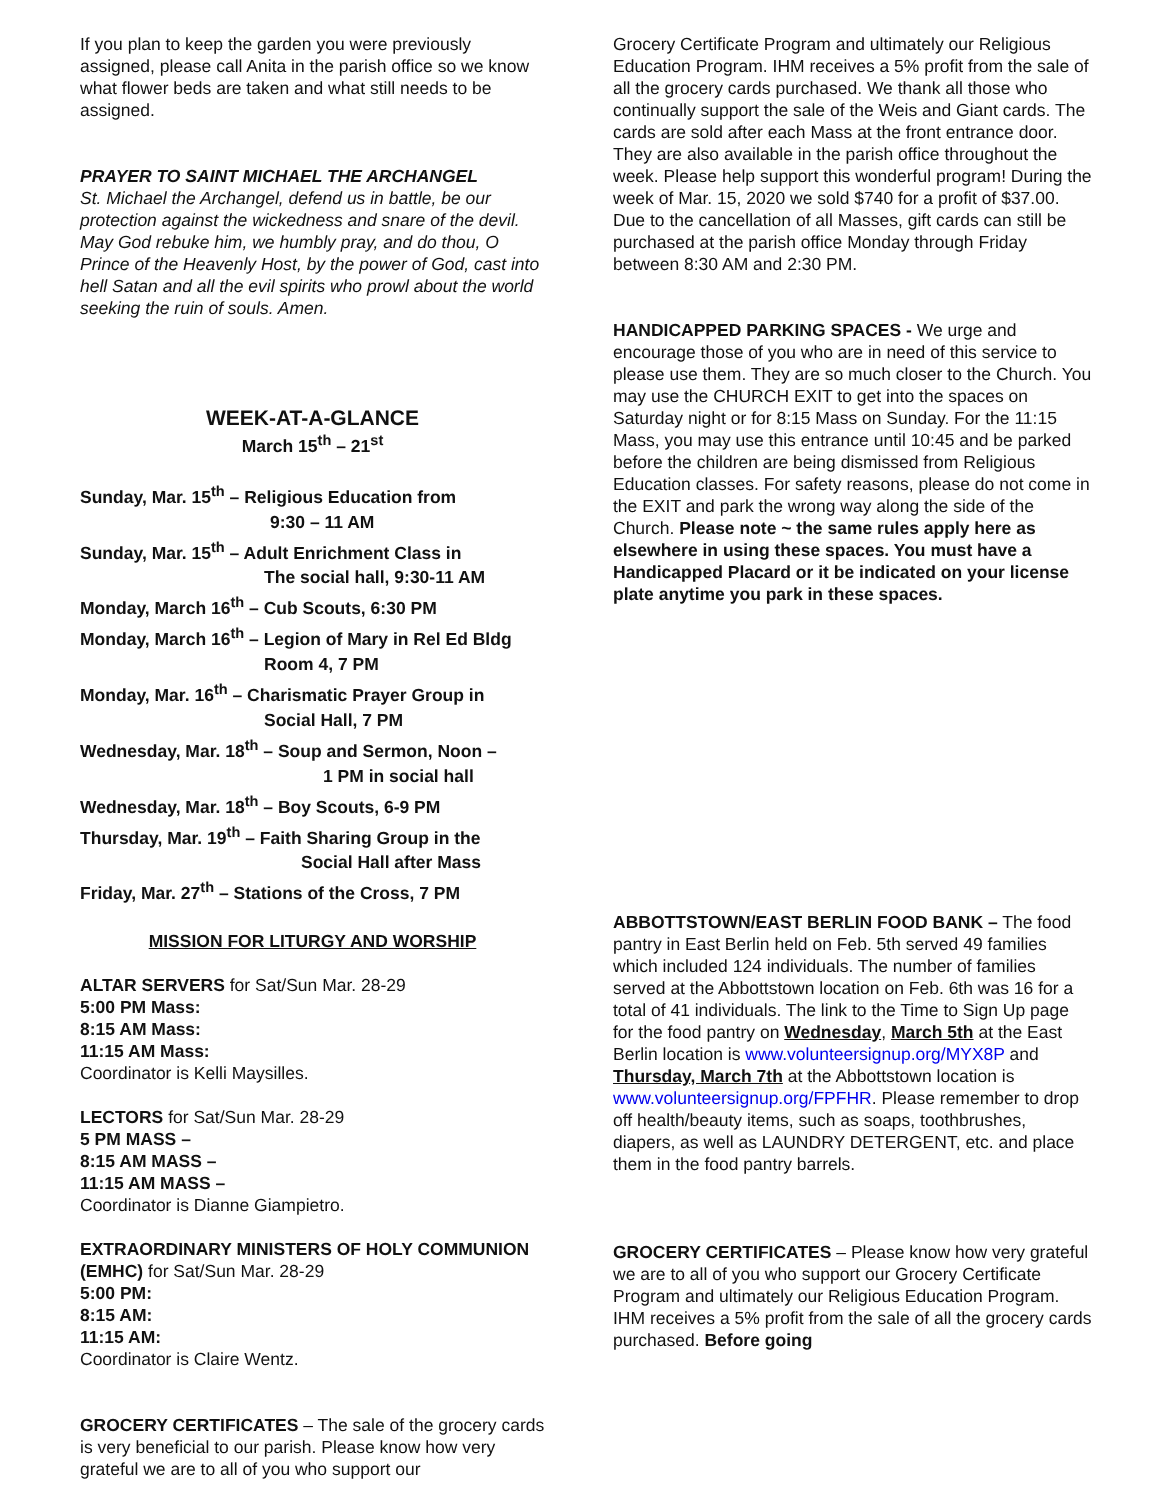If you plan to keep the garden you were previously assigned, please call Anita in the parish office so we know what flower beds are taken and what still needs to be assigned.
PRAYER TO SAINT MICHAEL THE ARCHANGEL
St. Michael the Archangel, defend us in battle, be our protection against the wickedness and snare of the devil. May God rebuke him, we humbly pray, and do thou, O Prince of the Heavenly Host, by the power of God, cast into hell Satan and all the evil spirits who prowl about the world seeking the ruin of souls. Amen.
WEEK-AT-A-GLANCE
March 15<sup>th</sup> – 21<sup>st</sup>
Sunday, Mar. 15<sup>th</sup> – Religious Education from
9:30 – 11 AM
Sunday, Mar. 15<sup>th</sup> – Adult Enrichment Class in
The social hall, 9:30-11 AM
Monday, March 16<sup>th</sup> – Cub Scouts, 6:30 PM
Monday, March 16<sup>th</sup> – Legion of Mary in Rel Ed Bldg
Room 4, 7 PM
Monday, Mar. 16<sup>th</sup> – Charismatic Prayer Group in
Social Hall, 7 PM
Wednesday, Mar. 18<sup>th</sup> – Soup and Sermon, Noon –
1 PM in social hall
Wednesday, Mar. 18<sup>th</sup> – Boy Scouts, 6-9 PM
Thursday, Mar. 19<sup>th</sup> – Faith Sharing Group in the
Social Hall after Mass
Friday, Mar. 27<sup>th</sup> – Stations of the Cross, 7 PM
MISSION FOR LITURGY AND WORSHIP
ALTAR SERVERS for Sat/Sun Mar. 28-29
5:00 PM Mass:
8:15 AM Mass:
11:15 AM Mass:
Coordinator is Kelli Maysilles.
LECTORS for Sat/Sun Mar. 28-29
5 PM MASS –
8:15 AM MASS –
11:15 AM MASS –
Coordinator is Dianne Giampietro.
EXTRAORDINARY MINISTERS OF HOLY COMMUNION (EMHC) for Sat/Sun Mar. 28-29
5:00 PM:
8:15 AM:
11:15 AM:
Coordinator is Claire Wentz.
GROCERY CERTIFICATES – The sale of the grocery cards is very beneficial to our parish. Please know how very grateful we are to all of you who support our
Grocery Certificate Program and ultimately our Religious Education Program. IHM receives a 5% profit from the sale of all the grocery cards purchased. We thank all those who continually support the sale of the Weis and Giant cards. The cards are sold after each Mass at the front entrance door. They are also available in the parish office throughout the week. Please help support this wonderful program! During the week of Mar. 15, 2020 we sold $740 for a profit of $37.00. Due to the cancellation of all Masses, gift cards can still be purchased at the parish office Monday through Friday between 8:30 AM and 2:30 PM.
HANDICAPPED PARKING SPACES - We urge and encourage those of you who are in need of this service to please use them. They are so much closer to the Church. You may use the CHURCH EXIT to get into the spaces on Saturday night or for 8:15 Mass on Sunday. For the 11:15 Mass, you may use this entrance until 10:45 and be parked before the children are being dismissed from Religious Education classes. For safety reasons, please do not come in the EXIT and park the wrong way along the side of the Church. Please note ~ the same rules apply here as elsewhere in using these spaces. You must have a Handicapped Placard or it be indicated on your license plate anytime you park in these spaces.
ABBOTTSTOWN/EAST BERLIN FOOD BANK – The food pantry in East Berlin held on Feb. 5th served 49 families which included 124 individuals. The number of families served at the Abbottstown location on Feb. 6th was 16 for a total of 41 individuals. The link to the Time to Sign Up page for the food pantry on Wednesday, March 5th at the East Berlin location is www.volunteersignup.org/MYX8P and Thursday, March 7th at the Abbottstown location is www.volunteersignup.org/FPFHR. Please remember to drop off health/beauty items, such as soaps, toothbrushes, diapers, as well as LAUNDRY DETERGENT, etc. and place them in the food pantry barrels.
GROCERY CERTIFICATES – Please know how very grateful we are to all of you who support our Grocery Certificate Program and ultimately our Religious Education Program. IHM receives a 5% profit from the sale of all the grocery cards purchased. Before going